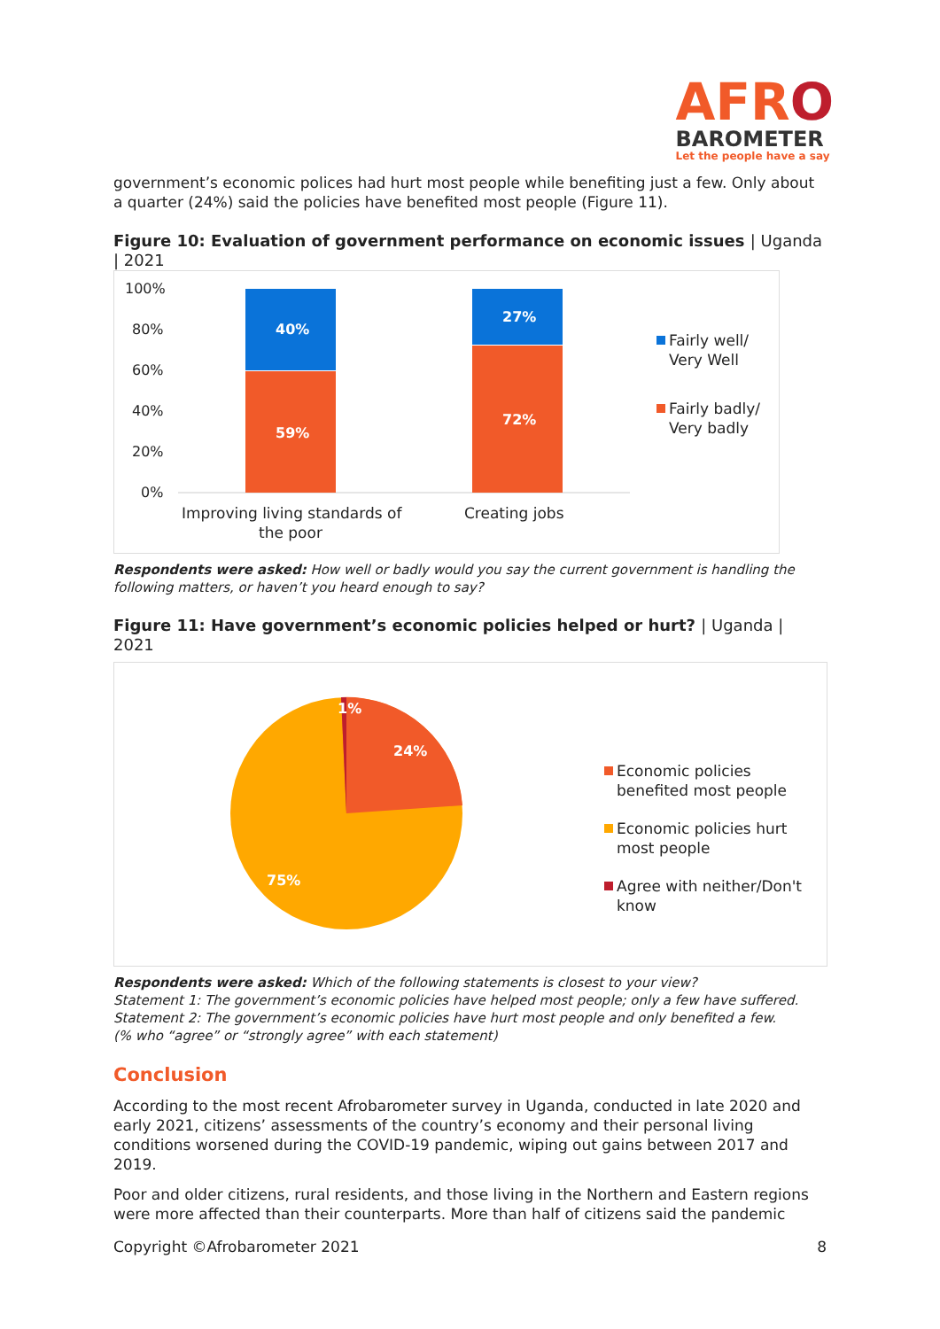AFRO
BAROMETER
Let the people have a say
government’s economic polices had hurt most people while benefiting just a few. Only about a quarter (24%) said the policies have benefited most people (Figure 11).
Figure 10: Evaluation of government performance on economic issues | Uganda | 2021
100%
80%
60%
40%
20%
0%
40%
59%
27%
72%
Improving living standards of
the poor
Creating jobs
Fairly well/
Very Well
Fairly badly/
Very badly
Respondents were asked: How well or badly would you say the current government is handling the following matters, or haven’t you heard enough to say?
Figure 11: Have government’s economic policies helped or hurt? | Uganda | 2021
1%
24%
75%
Economic policies
benefited most people
Economic policies hurt
most people
Agree with neither/Don't
know
Respondents were asked: Which of the following statements is closest to your view?
Statement 1: The government’s economic policies have helped most people; only a few have suffered.
Statement 2: The government’s economic policies have hurt most people and only benefited a few.
(% who “agree” or “strongly agree” with each statement)
Conclusion
According to the most recent Afrobarometer survey in Uganda, conducted in late 2020 and early 2021, citizens’ assessments of the country’s economy and their personal living conditions worsened during the COVID-19 pandemic, wiping out gains between 2017 and 2019.
Poor and older citizens, rural residents, and those living in the Northern and Eastern regions were more affected than their counterparts. More than half of citizens said the pandemic
Copyright ©Afrobarometer 2021 8